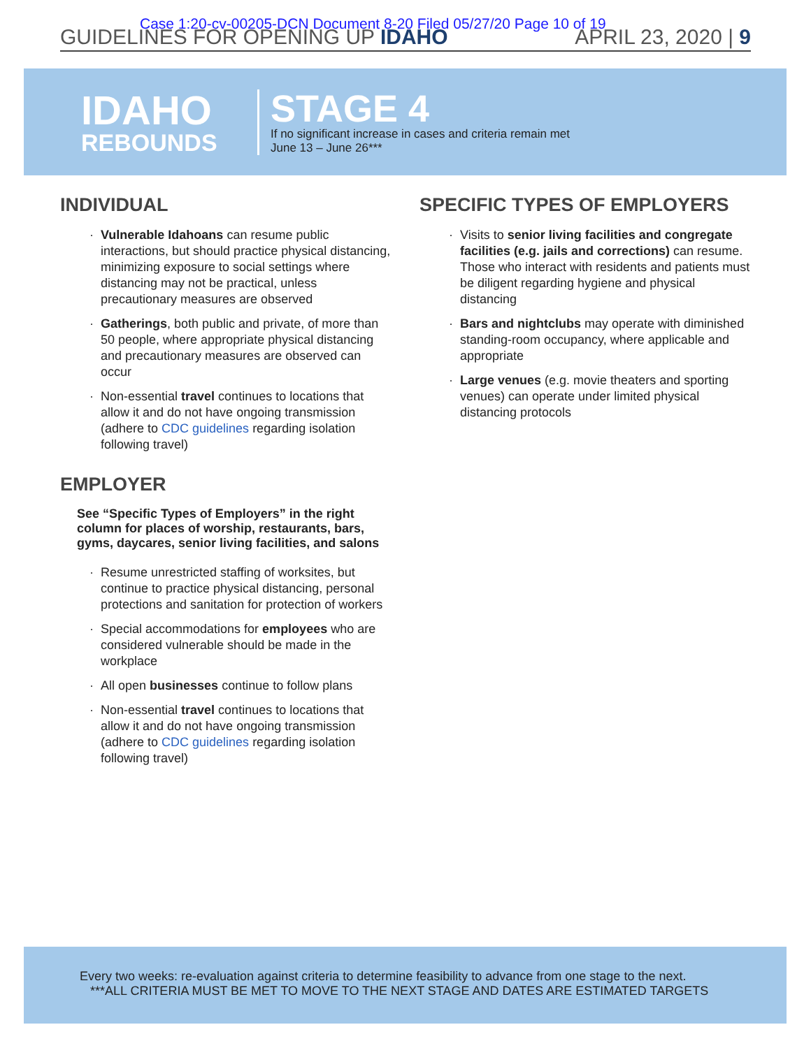Case 1:20-cv-00205-DCN Document 8-20 Filed 05/27/20 Page 10 of 19
GUIDELINES FOR OPENING UP IDAHO APRIL 23, 2020 | 9
IDAHO
REBOUNDS
STAGE 4
If no significant increase in cases and criteria remain met
June 13 – June 26***
INDIVIDUAL
Vulnerable Idahoans can resume public interactions, but should practice physical distancing, minimizing exposure to social settings where distancing may not be practical, unless precautionary measures are observed
Gatherings, both public and private, of more than 50 people, where appropriate physical distancing and precautionary measures are observed can occur
Non-essential travel continues to locations that allow it and do not have ongoing transmission (adhere to CDC guidelines regarding isolation following travel)
EMPLOYER
See “Specific Types of Employers” in the right column for places of worship, restaurants, bars, gyms, daycares, senior living facilities, and salons
Resume unrestricted staffing of worksites, but continue to practice physical distancing, personal protections and sanitation for protection of workers
Special accommodations for employees who are considered vulnerable should be made in the workplace
All open businesses continue to follow plans
Non-essential travel continues to locations that allow it and do not have ongoing transmission (adhere to CDC guidelines regarding isolation following travel)
SPECIFIC TYPES OF EMPLOYERS
Visits to senior living facilities and congregate facilities (e.g. jails and corrections) can resume. Those who interact with residents and patients must be diligent regarding hygiene and physical distancing
Bars and nightclubs may operate with diminished standing-room occupancy, where applicable and appropriate
Large venues (e.g. movie theaters and sporting venues) can operate under limited physical distancing protocols
Every two weeks: re-evaluation against criteria to determine feasibility to advance from one stage to the next.
***ALL CRITERIA MUST BE MET TO MOVE TO THE NEXT STAGE AND DATES ARE ESTIMATED TARGETS